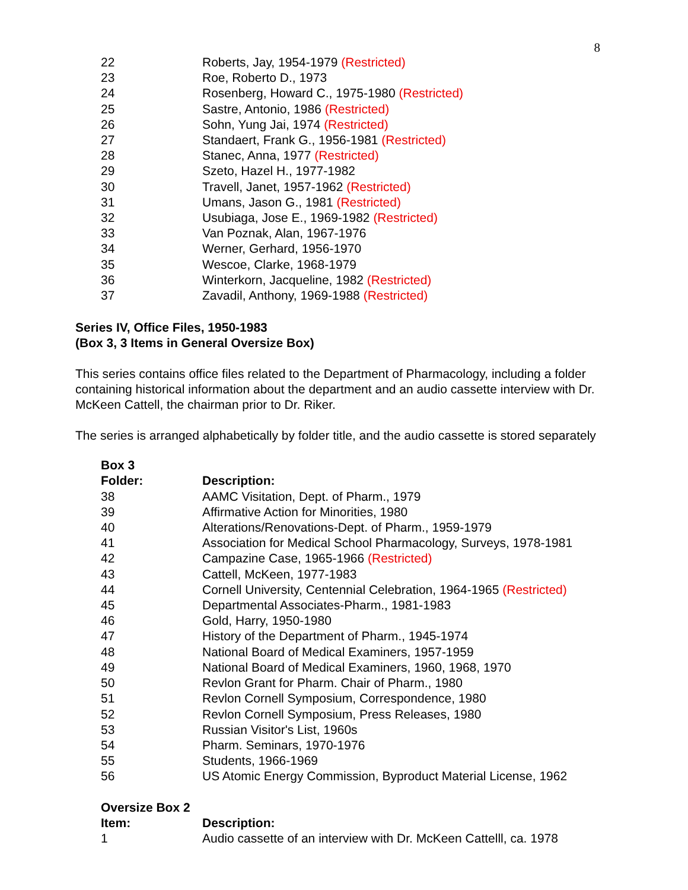8
| 22 | Roberts, Jay, 1954-1979 (Restricted) |
| 23 | Roe, Roberto D., 1973 |
| 24 | Rosenberg, Howard C., 1975-1980 (Restricted) |
| 25 | Sastre, Antonio, 1986 (Restricted) |
| 26 | Sohn, Yung Jai, 1974 (Restricted) |
| 27 | Standaert, Frank G., 1956-1981 (Restricted) |
| 28 | Stanec, Anna, 1977 (Restricted) |
| 29 | Szeto, Hazel H., 1977-1982 |
| 30 | Travell, Janet, 1957-1962 (Restricted) |
| 31 | Umans, Jason G., 1981 (Restricted) |
| 32 | Usubiaga, Jose E., 1969-1982 (Restricted) |
| 33 | Van Poznak, Alan, 1967-1976 |
| 34 | Werner, Gerhard, 1956-1970 |
| 35 | Wescoe, Clarke, 1968-1979 |
| 36 | Winterkorn, Jacqueline, 1982 (Restricted) |
| 37 | Zavadil, Anthony, 1969-1988 (Restricted) |
Series IV, Office Files, 1950-1983
(Box 3, 3 Items in General Oversize Box)
This series contains office files related to the Department of Pharmacology, including a folder containing historical information about the department and an audio cassette interview with Dr. McKeen Cattell, the chairman prior to Dr. Riker.
The series is arranged alphabetically by folder title, and the audio cassette is stored separately
| Box 3 Folder: | Description: |
| --- | --- |
| 38 | AAMC Visitation, Dept. of Pharm., 1979 |
| 39 | Affirmative Action for Minorities, 1980 |
| 40 | Alterations/Renovations-Dept. of Pharm., 1959-1979 |
| 41 | Association for Medical School Pharmacology, Surveys, 1978-1981 |
| 42 | Campazine Case, 1965-1966 (Restricted) |
| 43 | Cattell, McKeen, 1977-1983 |
| 44 | Cornell University, Centennial Celebration, 1964-1965 (Restricted) |
| 45 | Departmental Associates-Pharm., 1981-1983 |
| 46 | Gold, Harry, 1950-1980 |
| 47 | History of the Department of Pharm., 1945-1974 |
| 48 | National Board of Medical Examiners, 1957-1959 |
| 49 | National Board of Medical Examiners, 1960, 1968, 1970 |
| 50 | Revlon Grant for Pharm. Chair of Pharm., 1980 |
| 51 | Revlon Cornell Symposium, Correspondence, 1980 |
| 52 | Revlon Cornell Symposium, Press Releases, 1980 |
| 53 | Russian Visitor's List, 1960s |
| 54 | Pharm. Seminars, 1970-1976 |
| 55 | Students, 1966-1969 |
| 56 | US Atomic Energy Commission, Byproduct Material License, 1962 |
| Oversize Box 2 Item: | Description: |
| --- | --- |
| 1 | Audio cassette of an interview with Dr. McKeen Cattelll, ca. 1978 |